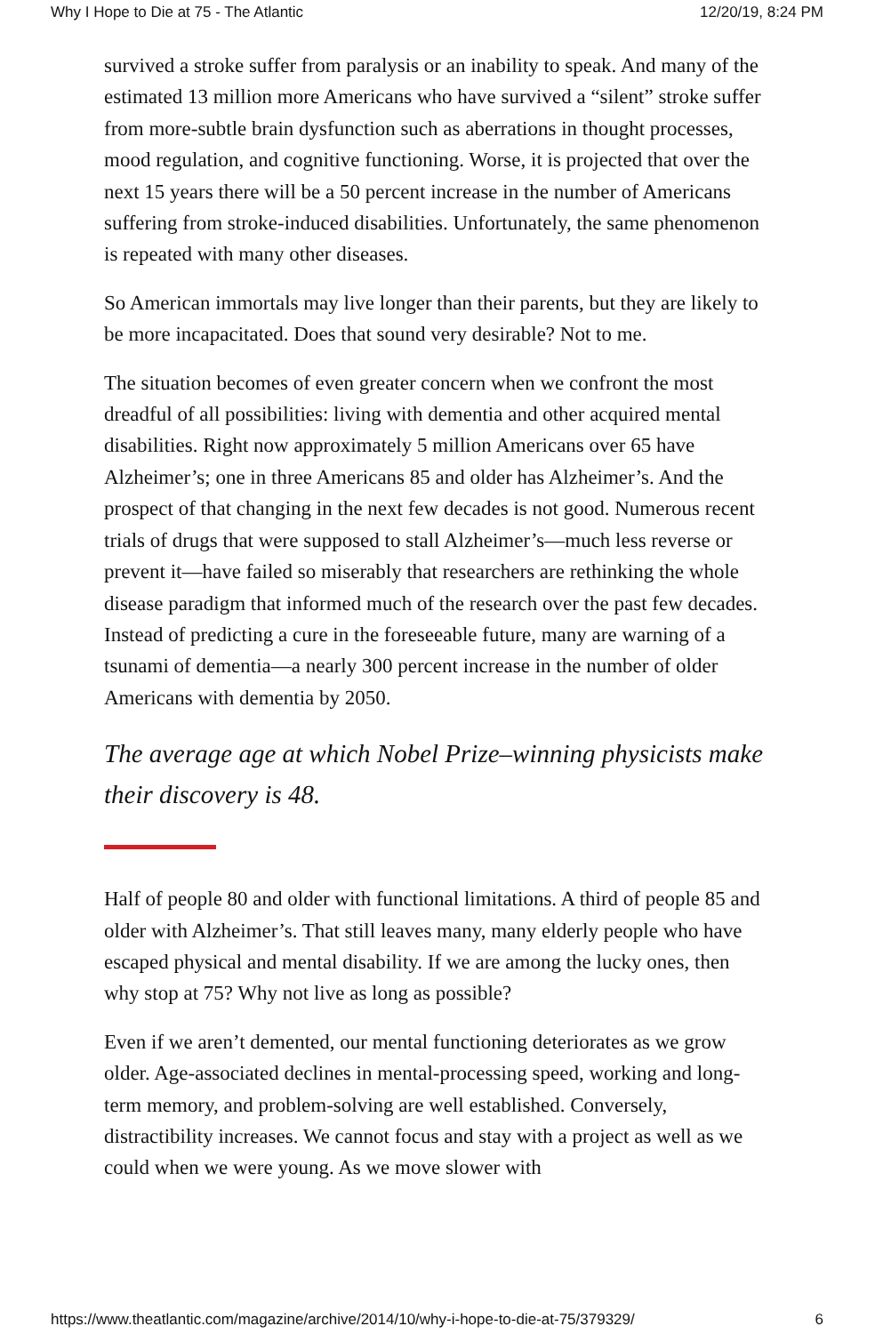Why I Hope to Die at 75 - The Atlantic 12/20/19, 8:24 PM
survived a stroke suffer from paralysis or an inability to speak. And many of the estimated 13 million more Americans who have survived a “silent” stroke suffer from more-subtle brain dysfunction such as aberrations in thought processes, mood regulation, and cognitive functioning. Worse, it is projected that over the next 15 years there will be a 50 percent increase in the number of Americans suffering from stroke-induced disabilities. Unfortunately, the same phenomenon is repeated with many other diseases.
So American immortals may live longer than their parents, but they are likely to be more incapacitated. Does that sound very desirable? Not to me.
The situation becomes of even greater concern when we confront the most dreadful of all possibilities: living with dementia and other acquired mental disabilities. Right now approximately 5 million Americans over 65 have Alzheimer’s; one in three Americans 85 and older has Alzheimer’s. And the prospect of that changing in the next few decades is not good. Numerous recent trials of drugs that were supposed to stall Alzheimer’s—much less reverse or prevent it—have failed so miserably that researchers are rethinking the whole disease paradigm that informed much of the research over the past few decades. Instead of predicting a cure in the foreseeable future, many are warning of a tsunami of dementia—a nearly 300 percent increase in the number of older Americans with dementia by 2050.
The average age at which Nobel Prize–winning physicists make their discovery is 48.
Half of people 80 and older with functional limitations. A third of people 85 and older with Alzheimer’s. That still leaves many, many elderly people who have escaped physical and mental disability. If we are among the lucky ones, then why stop at 75? Why not live as long as possible?
Even if we aren’t demented, our mental functioning deteriorates as we grow older. Age-associated declines in mental-processing speed, working and long-term memory, and problem-solving are well established. Conversely, distractibility increases. We cannot focus and stay with a project as well as we could when we were young. As we move slower with
https://www.theatlantic.com/magazine/archive/2014/10/why-i-hope-to-die-at-75/379329/ 6